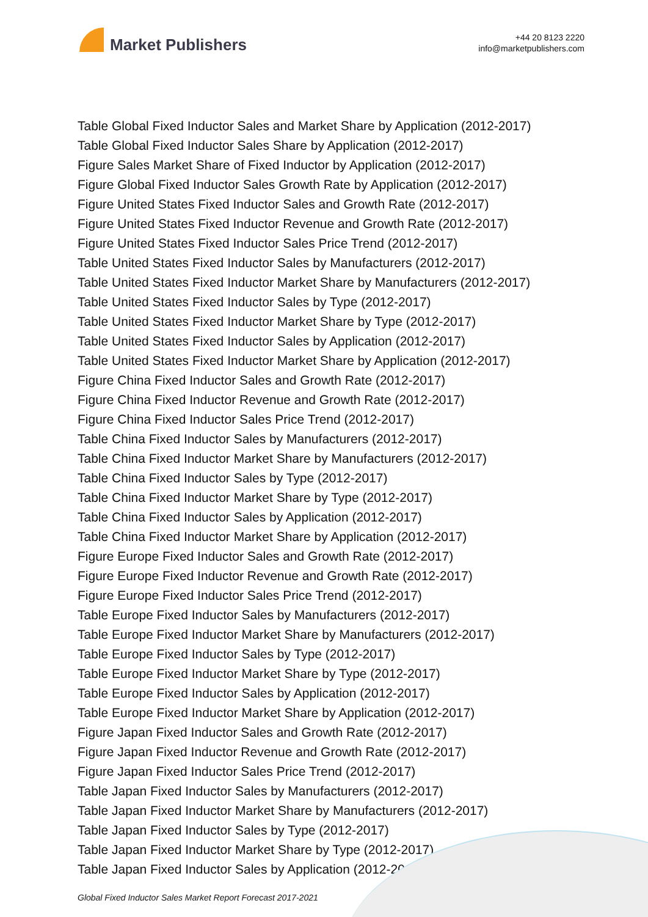Market Publishers
+44 20 8123 2220
info@marketpublishers.com
Table Global Fixed Inductor Sales and Market Share by Application (2012-2017)
Table Global Fixed Inductor Sales Share by Application (2012-2017)
Figure Sales Market Share of Fixed Inductor by Application (2012-2017)
Figure Global Fixed Inductor Sales Growth Rate by Application (2012-2017)
Figure United States Fixed Inductor Sales and Growth Rate (2012-2017)
Figure United States Fixed Inductor Revenue and Growth Rate (2012-2017)
Figure United States Fixed Inductor Sales Price Trend (2012-2017)
Table United States Fixed Inductor Sales by Manufacturers (2012-2017)
Table United States Fixed Inductor Market Share by Manufacturers (2012-2017)
Table United States Fixed Inductor Sales by Type (2012-2017)
Table United States Fixed Inductor Market Share by Type (2012-2017)
Table United States Fixed Inductor Sales by Application (2012-2017)
Table United States Fixed Inductor Market Share by Application (2012-2017)
Figure China Fixed Inductor Sales and Growth Rate (2012-2017)
Figure China Fixed Inductor Revenue and Growth Rate (2012-2017)
Figure China Fixed Inductor Sales Price Trend (2012-2017)
Table China Fixed Inductor Sales by Manufacturers (2012-2017)
Table China Fixed Inductor Market Share by Manufacturers (2012-2017)
Table China Fixed Inductor Sales by Type (2012-2017)
Table China Fixed Inductor Market Share by Type (2012-2017)
Table China Fixed Inductor Sales by Application (2012-2017)
Table China Fixed Inductor Market Share by Application (2012-2017)
Figure Europe Fixed Inductor Sales and Growth Rate (2012-2017)
Figure Europe Fixed Inductor Revenue and Growth Rate (2012-2017)
Figure Europe Fixed Inductor Sales Price Trend (2012-2017)
Table Europe Fixed Inductor Sales by Manufacturers (2012-2017)
Table Europe Fixed Inductor Market Share by Manufacturers (2012-2017)
Table Europe Fixed Inductor Sales by Type (2012-2017)
Table Europe Fixed Inductor Market Share by Type (2012-2017)
Table Europe Fixed Inductor Sales by Application (2012-2017)
Table Europe Fixed Inductor Market Share by Application (2012-2017)
Figure Japan Fixed Inductor Sales and Growth Rate (2012-2017)
Figure Japan Fixed Inductor Revenue and Growth Rate (2012-2017)
Figure Japan Fixed Inductor Sales Price Trend (2012-2017)
Table Japan Fixed Inductor Sales by Manufacturers (2012-2017)
Table Japan Fixed Inductor Market Share by Manufacturers (2012-2017)
Table Japan Fixed Inductor Sales by Type (2012-2017)
Table Japan Fixed Inductor Market Share by Type (2012-2017)
Table Japan Fixed Inductor Sales by Application (2012-2017)
Global Fixed Inductor Sales Market Report Forecast 2017-2021